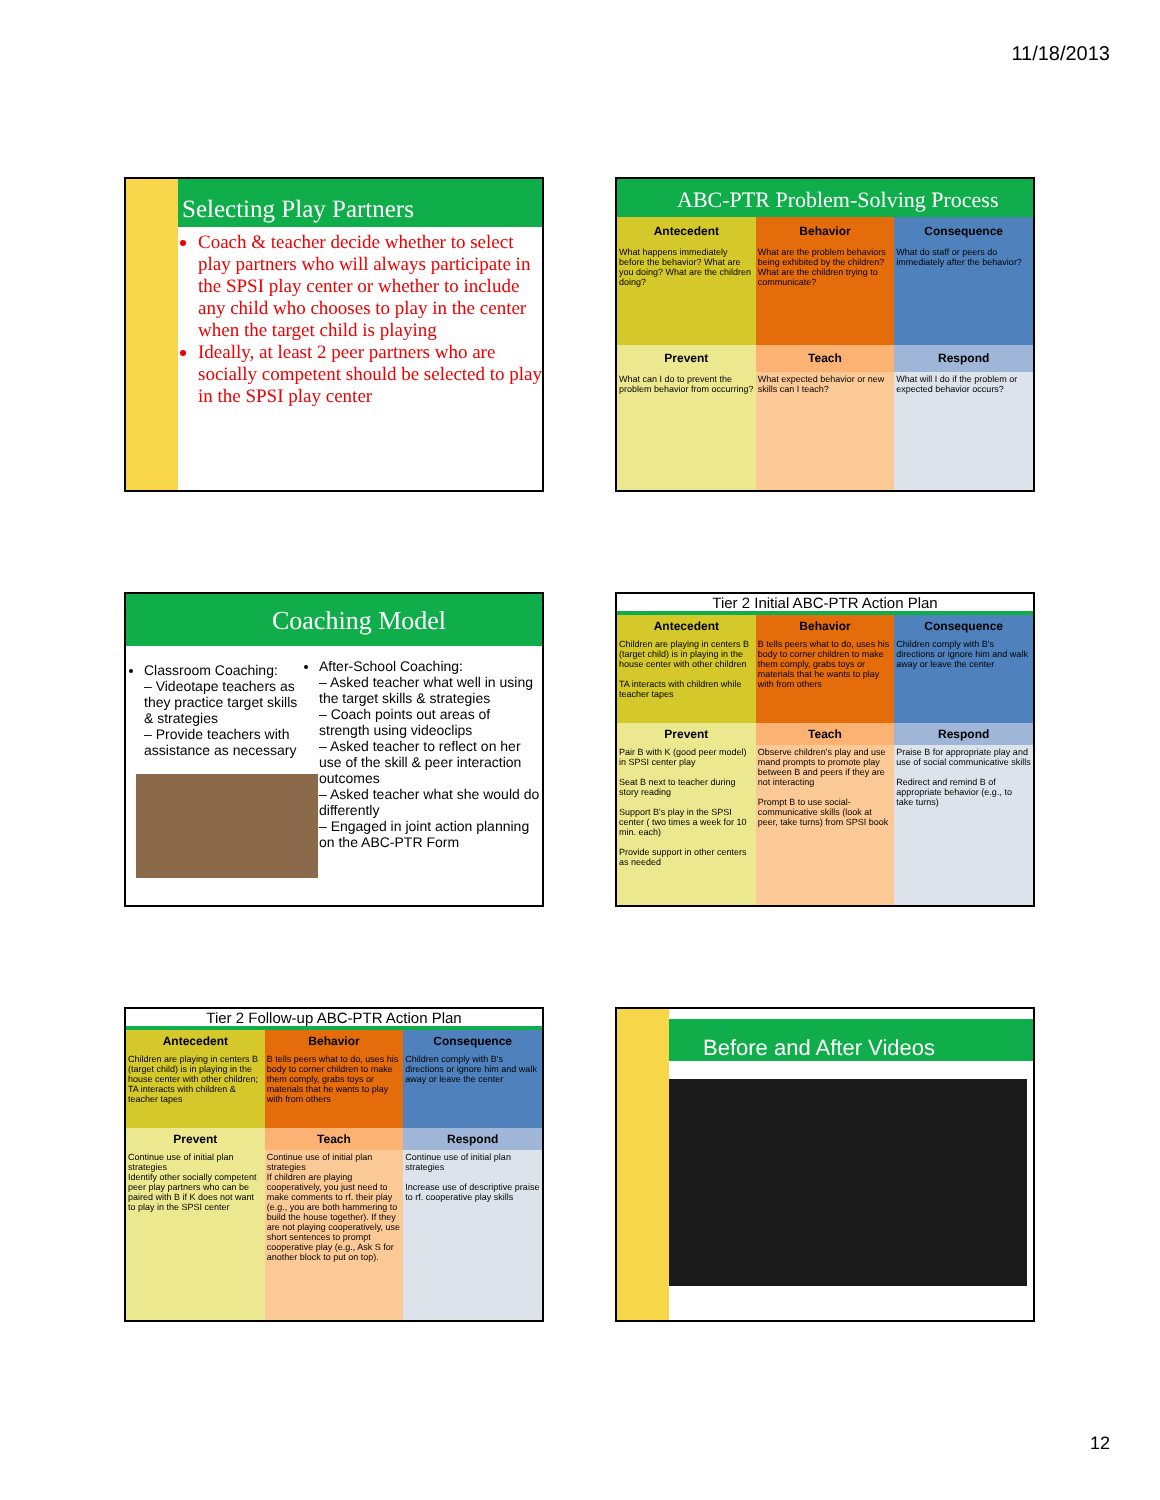11/18/2013
Selecting Play Partners
Coach & teacher decide whether to select play partners who will always participate in the SPSI play center or whether to include any child who chooses to play in the center when the target child is playing
Ideally, at least 2 peer partners who are socially competent should be selected to play in the SPSI play center
ABC-PTR Problem-Solving Process
| Antecedent | Behavior | Consequence |
| --- | --- | --- |
| What happens immediately before the behavior? What are you doing? What are the children doing? | What are the problem behaviors being exhibited by the children? What are the children trying to communicate? | What do staff or peers do immediately after the behavior? |
| Prevent | Teach | Respond |
| What can I do to prevent the problem behavior from occurring? | What expected behavior or new skills can I teach? | What will I do if the problem or expected behavior occurs? |
Coaching Model
Classroom Coaching:
– Videotape teachers as they practice target skills & strategies
– Provide teachers with assistance as necessary
After-School Coaching:
– Asked teacher what well in using the target skills & strategies
– Coach points out areas of strength using videoclips
– Asked teacher to reflect on her use of the skill & peer interaction outcomes
– Asked teacher what she would do differently
– Engaged in joint action planning on the ABC-PTR Form
Tier 2 Initial ABC-PTR Action Plan
| Antecedent | Behavior | Consequence |
| --- | --- | --- |
| Children are playing in centers B (target child) is in playing in the house center with other children TA interacts with children while teacher tapes | B tells peers what to do, uses his body to corner children to make them comply, grabs toys or materials that he wants to play with from others | Children comply with B's directions or ignore him and walk away or leave the center |
| Prevent | Teach | Respond |
| Pair B with K (good peer model) in SPSI center play Seat B next to teacher during story reading Support B's play in the SPSI center ( two times a week for 10 min. each) Provide support in other centers as needed | Observe children's play and use mand prompts to promote play between B and peers if they are not interacting Prompt B to use social-communicative skills (look at peer, take turns) from SPSI book | Praise B for appropriate play and use of social communicative skills Redirect and remind B of appropriate behavior (e.g., to take turns) |
Tier 2 Follow-up ABC-PTR Action Plan
| Antecedent | Behavior | Consequence |
| --- | --- | --- |
| Children are playing in centers B (target child) is in playing in the house center with other children; TA interacts with children & teacher tapes | B tells peers what to do, uses his body to corner children to make them comply, grabs toys or materials that he wants to play with from others | Children comply with B's directions or ignore him and walk away or leave the center |
| Prevent | Teach | Respond |
| Continue use of initial plan strategies Identify other socially competent peer play partners who can be paired with B if K does not want to play in the SPSI center | Continue use of initial plan strategies If children are playing cooperatively, you just need to make comments to rf. their play (e.g., you are both hammering to build the house together). If they are not playing cooperatively, use short sentences to prompt cooperative play (e.g., Ask S for another block to put on top). | Continue use of initial plan strategies Increase use of descriptive praise to rf. cooperative play skills |
Before and After Videos
12